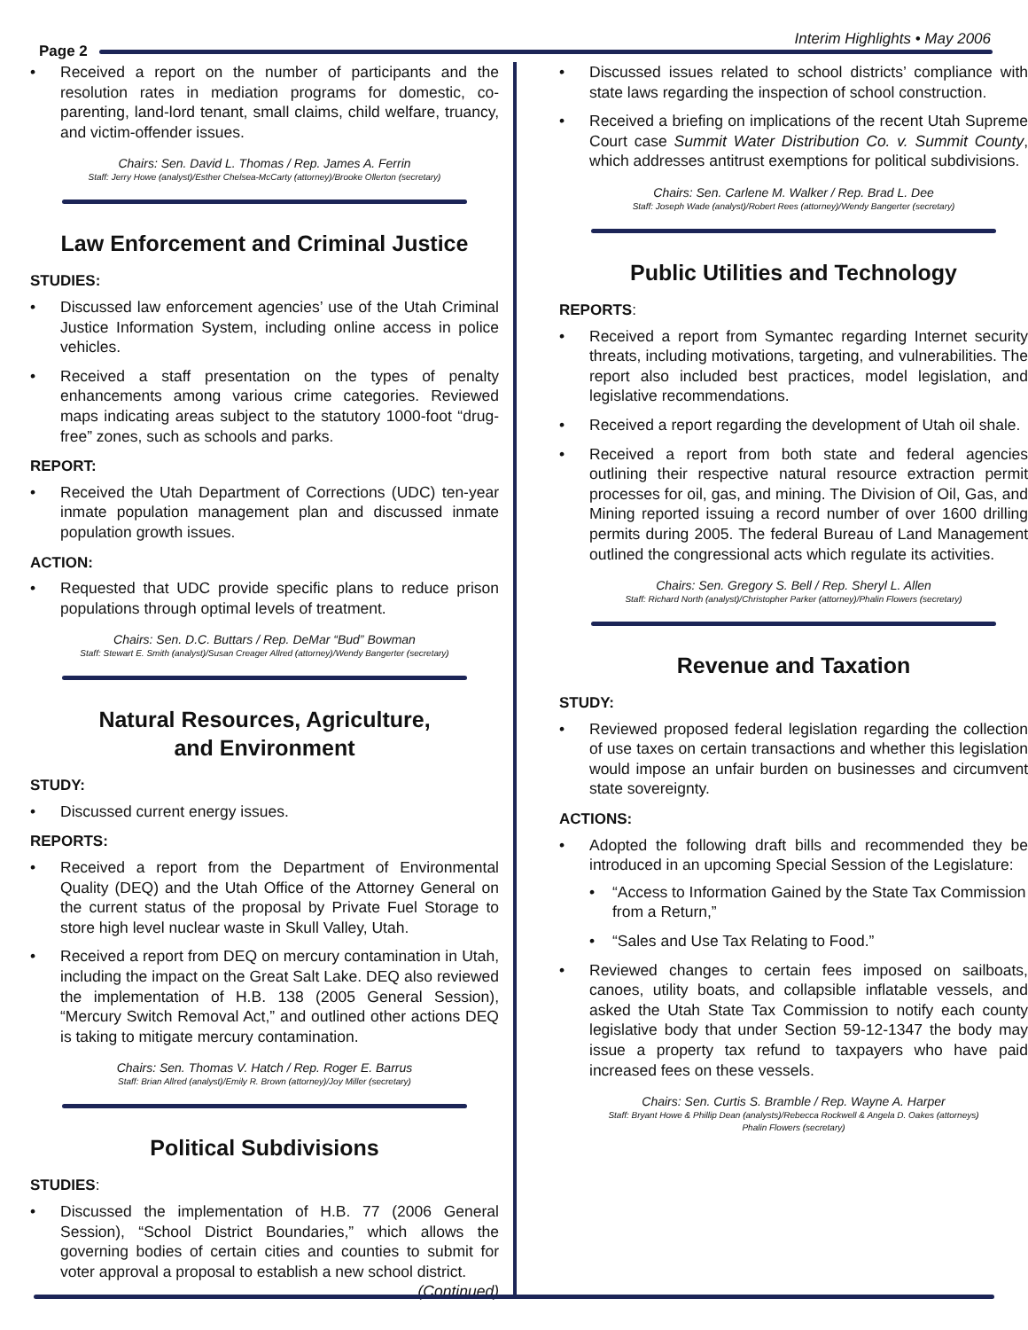Page 2
Interim Highlights • May 2006
• Received a report on the number of participants and the resolution rates in mediation programs for domestic, co-parenting, land-lord tenant, small claims, child welfare, truancy, and victim-offender issues.
Chairs: Sen. David L. Thomas / Rep. James A. Ferrin
Staff: Jerry Howe (analyst)/Esther Chelsea-McCarty (attorney)/Brooke Ollerton (secretary)
Law Enforcement and Criminal Justice
STUDIES:
• Discussed law enforcement agencies’ use of the Utah Criminal Justice Information System, including online access in police vehicles.
• Received a staff presentation on the types of penalty enhancements among various crime categories. Reviewed maps indicating areas subject to the statutory 1000-foot “drug-free” zones, such as schools and parks.
REPORT:
• Received the Utah Department of Corrections (UDC) ten-year inmate population management plan and discussed inmate population growth issues.
ACTION:
• Requested that UDC provide specific plans to reduce prison populations through optimal levels of treatment.
Chairs: Sen. D.C. Buttars / Rep. DeMar “Bud” Bowman
Staff: Stewart E. Smith (analyst)/Susan Creager Allred (attorney)/Wendy Bangerter (secretary)
Natural Resources, Agriculture,
and Environment
STUDY:
• Discussed current energy issues.
REPORTS:
• Received a report from the Department of Environmental Quality (DEQ) and the Utah Office of the Attorney General on the current status of the proposal by Private Fuel Storage to store high level nuclear waste in Skull Valley, Utah.
• Received a report from DEQ on mercury contamination in Utah, including the impact on the Great Salt Lake. DEQ also reviewed the implementation of H.B. 138 (2005 General Session), “Mercury Switch Removal Act,” and outlined other actions DEQ is taking to mitigate mercury contamination.
Chairs: Sen. Thomas V. Hatch / Rep. Roger E. Barrus
Staff: Brian Allred (analyst)/Emily R. Brown (attorney)/Joy Miller (secretary)
Political Subdivisions
STUDIES:
• Discussed the implementation of H.B. 77 (2006 General Session), “School District Boundaries,” which allows the governing bodies of certain cities and counties to submit for voter approval a proposal to establish a new school district.
(Continued)
• Discussed issues related to school districts’ compliance with state laws regarding the inspection of school construction.
• Received a briefing on implications of the recent Utah Supreme Court case Summit Water Distribution Co. v. Summit County, which addresses antitrust exemptions for political subdivisions.
Chairs: Sen. Carlene M. Walker / Rep. Brad L. Dee
Staff: Joseph Wade (analyst)/Robert Rees (attorney)/Wendy Bangerter (secretary)
Public Utilities and Technology
REPORTS:
• Received a report from Symantec regarding Internet security threats, including motivations, targeting, and vulnerabilities. The report also included best practices, model legislation, and legislative recommendations.
• Received a report regarding the development of Utah oil shale.
• Received a report from both state and federal agencies outlining their respective natural resource extraction permit processes for oil, gas, and mining. The Division of Oil, Gas, and Mining reported issuing a record number of over 1600 drilling permits during 2005. The federal Bureau of Land Management outlined the congressional acts which regulate its activities.
Chairs: Sen. Gregory S. Bell / Rep. Sheryl L. Allen
Staff: Richard North (analyst)/Christopher Parker (attorney)/Phalin Flowers (secretary)
Revenue and Taxation
STUDY:
• Reviewed proposed federal legislation regarding the collection of use taxes on certain transactions and whether this legislation would impose an unfair burden on businesses and circumvent state sovereignty.
ACTIONS:
• Adopted the following draft bills and recommended they be introduced in an upcoming Special Session of the Legislature:
• “Access to Information Gained by the State Tax Commission from a Return,”
• “Sales and Use Tax Relating to Food.”
• Reviewed changes to certain fees imposed on sailboats, canoes, utility boats, and collapsible inflatable vessels, and asked the Utah State Tax Commission to notify each county legislative body that under Section 59-12-1347 the body may issue a property tax refund to taxpayers who have paid increased fees on these vessels.
Chairs: Sen. Curtis S. Bramble / Rep. Wayne A. Harper
Staff: Bryant Howe & Phillip Dean (analysts)/Rebecca Rockwell & Angela D. Oakes (attorneys)
Phalin Flowers (secretary)